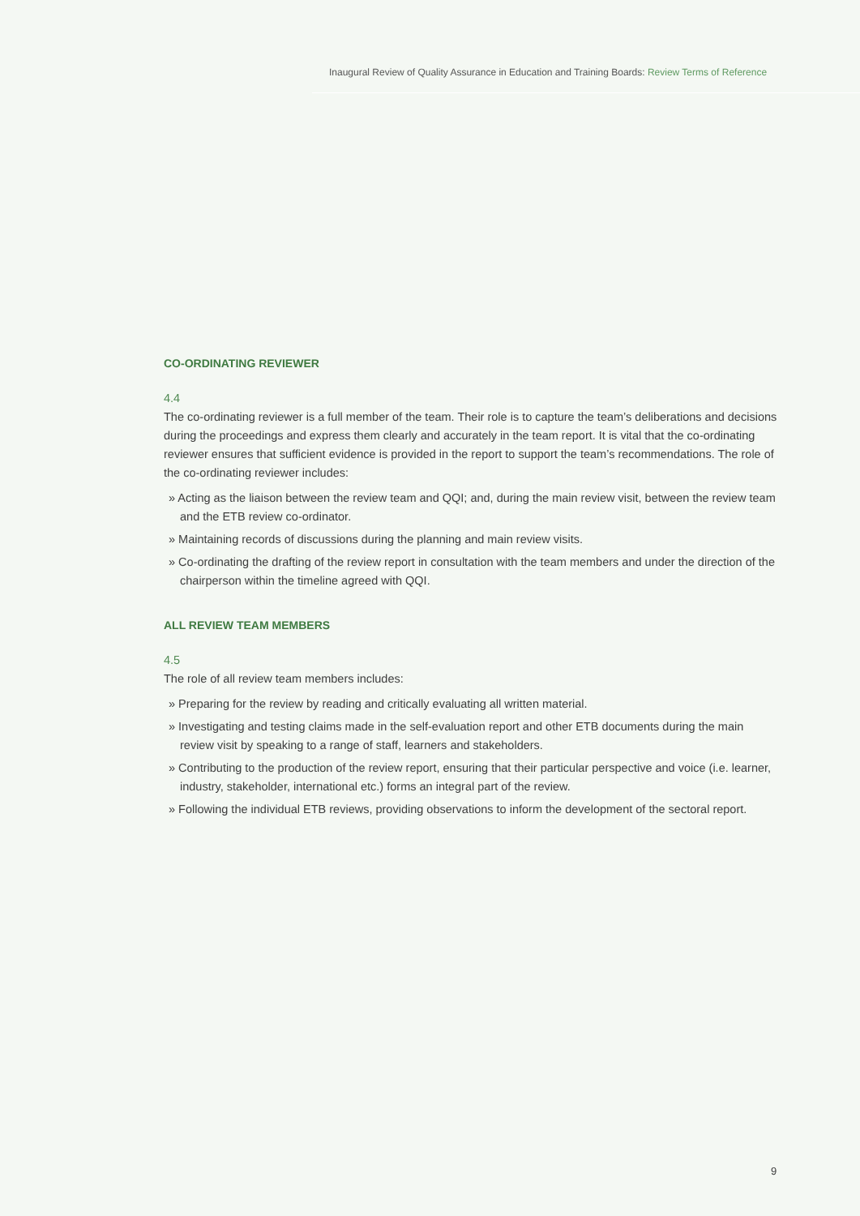Inaugural Review of Quality Assurance in Education and Training Boards: Review Terms of Reference
CO-ORDINATING REVIEWER
4.4
The co-ordinating reviewer is a full member of the team. Their role is to capture the team’s deliberations and decisions during the proceedings and express them clearly and accurately in the team report. It is vital that the co-ordinating reviewer ensures that sufficient evidence is provided in the report to support the team’s recommendations. The role of the co-ordinating reviewer includes:
» Acting as the liaison between the review team and QQI; and, during the main review visit, between the review team and the ETB review co-ordinator.
» Maintaining records of discussions during the planning and main review visits.
» Co-ordinating the drafting of the review report in consultation with the team members and under the direction of the chairperson within the timeline agreed with QQI.
ALL REVIEW TEAM MEMBERS
4.5
The role of all review team members includes:
» Preparing for the review by reading and critically evaluating all written material.
» Investigating and testing claims made in the self-evaluation report and other ETB documents during the main review visit by speaking to a range of staff, learners and stakeholders.
» Contributing to the production of the review report, ensuring that their particular perspective and voice (i.e. learner, industry, stakeholder, international etc.) forms an integral part of the review.
» Following the individual ETB reviews, providing observations to inform the development of the sectoral report.
9